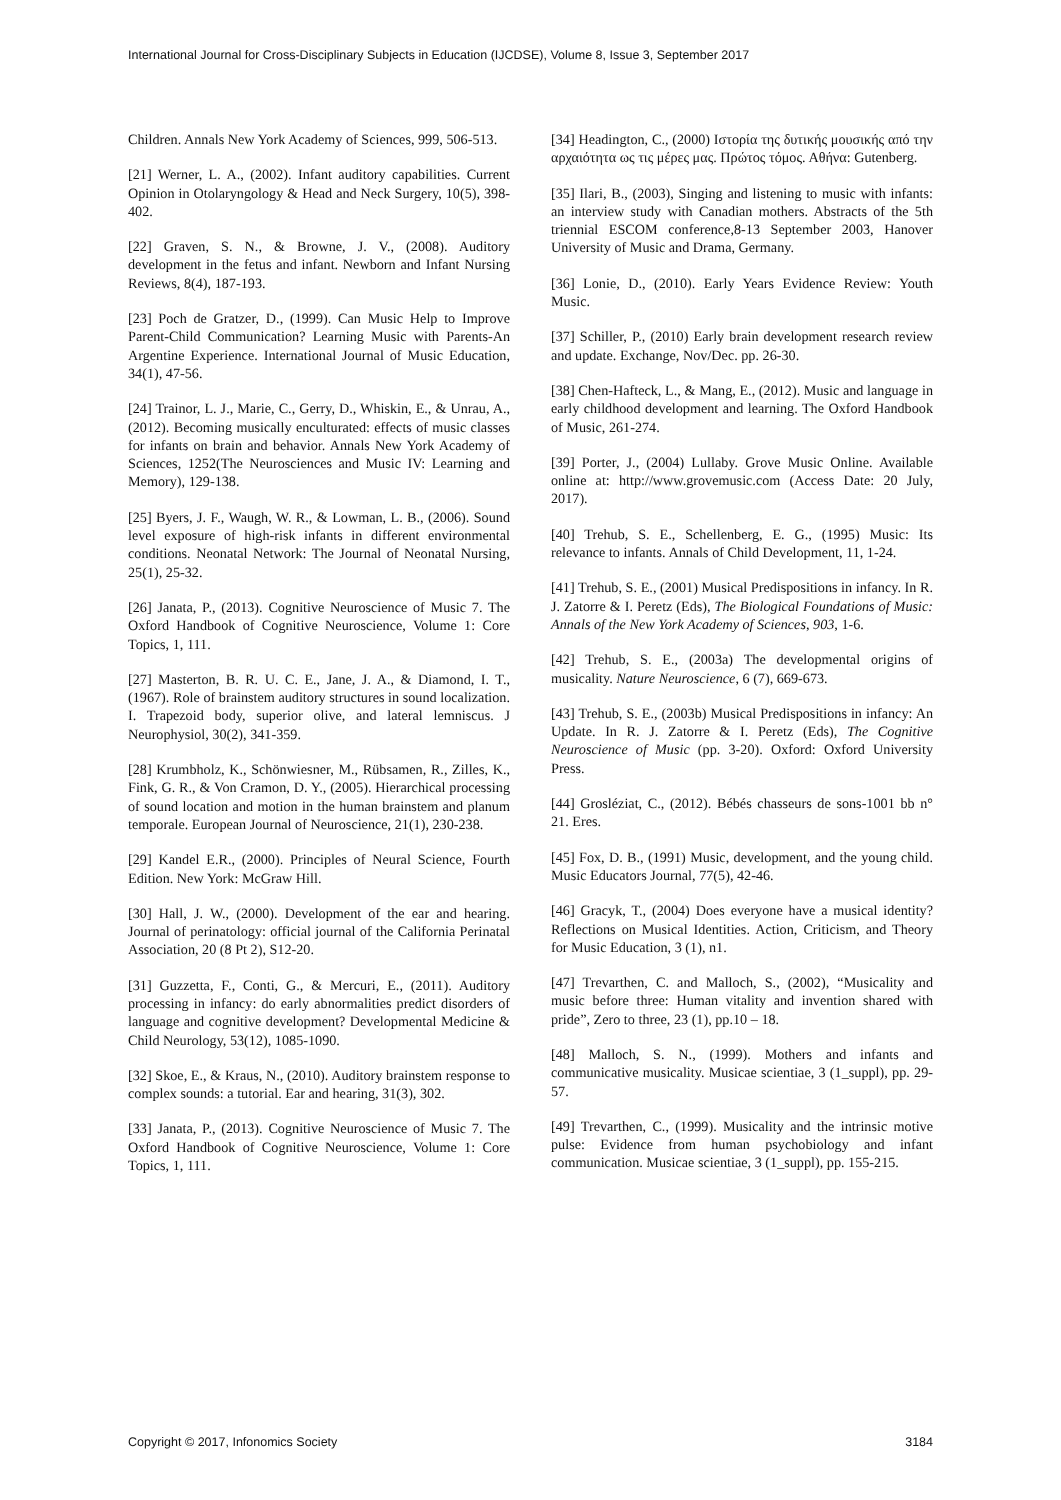International Journal for Cross-Disciplinary Subjects in Education (IJCDSE), Volume 8, Issue 3, September 2017
Children. Annals New York Academy of Sciences, 999, 506-513.
[21] Werner, L. A., (2002). Infant auditory capabilities. Current Opinion in Otolaryngology & Head and Neck Surgery, 10(5), 398-402.
[22] Graven, S. N., & Browne, J. V., (2008). Auditory development in the fetus and infant. Newborn and Infant Nursing Reviews, 8(4), 187-193.
[23] Poch de Gratzer, D., (1999). Can Music Help to Improve Parent-Child Communication? Learning Music with Parents-An Argentine Experience. International Journal of Music Education, 34(1), 47-56.
[24] Trainor, L. J., Marie, C., Gerry, D., Whiskin, E., & Unrau, A., (2012). Becoming musically enculturated: effects of music classes for infants on brain and behavior. Annals New York Academy of Sciences, 1252(The Neurosciences and Music IV: Learning and Memory), 129-138.
[25] Byers, J. F., Waugh, W. R., & Lowman, L. B., (2006). Sound level exposure of high-risk infants in different environmental conditions. Neonatal Network: The Journal of Neonatal Nursing, 25(1), 25-32.
[26] Janata, P., (2013). Cognitive Neuroscience of Music 7. The Oxford Handbook of Cognitive Neuroscience, Volume 1: Core Topics, 1, 111.
[27] Masterton, B. R. U. C. E., Jane, J. A., & Diamond, I. T., (1967). Role of brainstem auditory structures in sound localization. I. Trapezoid body, superior olive, and lateral lemniscus. J Neurophysiol, 30(2), 341-359.
[28] Krumbholz, K., Schönwiesner, M., Rübsamen, R., Zilles, K., Fink, G. R., & Von Cramon, D. Y., (2005). Hierarchical processing of sound location and motion in the human brainstem and planum temporale. European Journal of Neuroscience, 21(1), 230-238.
[29] Kandel E.R., (2000). Principles of Neural Science, Fourth Edition. New York: McGraw Hill.
[30] Hall, J. W., (2000). Development of the ear and hearing. Journal of perinatology: official journal of the California Perinatal Association, 20 (8 Pt 2), S12-20.
[31] Guzzetta, F., Conti, G., & Mercuri, E., (2011). Auditory processing in infancy: do early abnormalities predict disorders of language and cognitive development? Developmental Medicine & Child Neurology, 53(12), 1085-1090.
[32] Skoe, E., & Kraus, N., (2010). Auditory brainstem response to complex sounds: a tutorial. Ear and hearing, 31(3), 302.
[33] Janata, P., (2013). Cognitive Neuroscience of Music 7. The Oxford Handbook of Cognitive Neuroscience, Volume 1: Core Topics, 1, 111.
[34] Headington, C., (2000) Ιστορία της δυτικής μουσικής από την αρχαιότητα ως τις μέρες μας. Πρώτος τόμος. Αθήνα: Gutenberg.
[35] Ilari, B., (2003), Singing and listening to music with infants: an interview study with Canadian mothers. Abstracts of the 5th triennial ESCOM conference,8-13 September 2003, Hanover University of Music and Drama, Germany.
[36] Lonie, D., (2010). Early Years Evidence Review: Youth Music.
[37] Schiller, P., (2010) Early brain development research review and update. Exchange, Nov/Dec. pp. 26-30.
[38] Chen-Hafteck, L., & Mang, E., (2012). Music and language in early childhood development and learning. The Oxford Handbook of Music, 261-274.
[39] Porter, J., (2004) Lullaby. Grove Music Online. Available online at: http://www.grovemusic.com (Access Date: 20 July, 2017).
[40] Trehub, S. E., Schellenberg, E. G., (1995) Music: Its relevance to infants. Annals of Child Development, 11, 1-24.
[41] Trehub, S. E., (2001) Musical Predispositions in infancy. In R. J. Zatorre & I. Peretz (Eds), The Biological Foundations of Music: Annals of the New York Academy of Sciences, 903, 1-6.
[42] Trehub, S. E., (2003a) The developmental origins of musicality. Nature Neuroscience, 6 (7), 669-673.
[43] Trehub, S. E., (2003b) Musical Predispositions in infancy: An Update. In R. J. Zatorre & I. Peretz (Eds), The Cognitive Neuroscience of Music (pp. 3-20). Oxford: Oxford University Press.
[44] Grosléziat, C., (2012). Bébés chasseurs de sons-1001 bb n° 21. Eres.
[45] Fox, D. B., (1991) Music, development, and the young child. Music Educators Journal, 77(5), 42-46.
[46] Gracyk, T., (2004) Does everyone have a musical identity? Reflections on Musical Identities. Action, Criticism, and Theory for Music Education, 3 (1), n1.
[47] Trevarthen, C. and Malloch, S., (2002), “Musicality and music before three: Human vitality and invention shared with pride”, Zero to three, 23 (1), pp.10 – 18.
[48] Malloch, S. N., (1999). Mothers and infants and communicative musicality. Musicae scientiae, 3 (1_suppl), pp. 29-57.
[49] Trevarthen, C., (1999). Musicality and the intrinsic motive pulse: Evidence from human psychobiology and infant communication. Musicae scientiae, 3 (1_suppl), pp. 155-215.
Copyright © 2017, Infonomics Society 3184